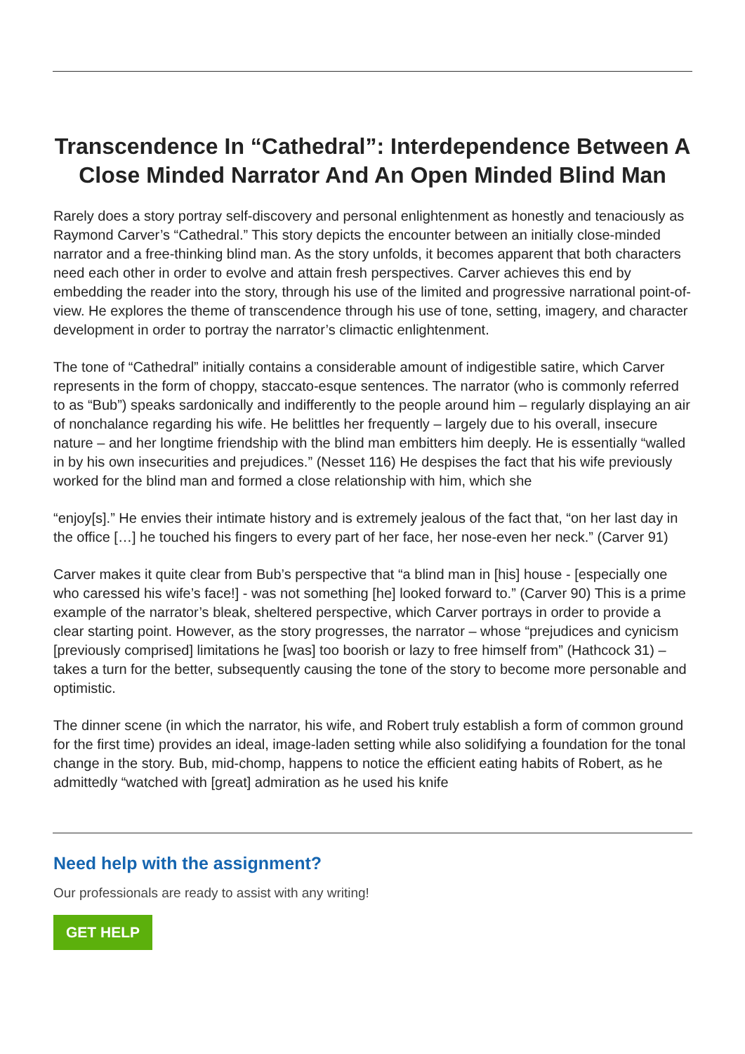Transcendence In “Cathedral”: Interdependence Between A Close Minded Narrator And An Open Minded Blind Man
Rarely does a story portray self-discovery and personal enlightenment as honestly and tenaciously as Raymond Carver’s “Cathedral.” This story depicts the encounter between an initially close-minded narrator and a free-thinking blind man. As the story unfolds, it becomes apparent that both characters need each other in order to evolve and attain fresh perspectives. Carver achieves this end by embedding the reader into the story, through his use of the limited and progressive narrational point-of-view. He explores the theme of transcendence through his use of tone, setting, imagery, and character development in order to portray the narrator’s climactic enlightenment.
The tone of “Cathedral” initially contains a considerable amount of indigestible satire, which Carver represents in the form of choppy, staccato-esque sentences. The narrator (who is commonly referred to as “Bub”) speaks sardonically and indifferently to the people around him – regularly displaying an air of nonchalance regarding his wife. He belittles her frequently – largely due to his overall, insecure nature – and her longtime friendship with the blind man embitters him deeply. He is essentially “walled in by his own insecurities and prejudices.” (Nesset 116) He despises the fact that his wife previously worked for the blind man and formed a close relationship with him, which she
“enjoy[s].” He envies their intimate history and is extremely jealous of the fact that, “on her last day in the office […] he touched his fingers to every part of her face, her nose-even her neck.” (Carver 91)
Carver makes it quite clear from Bub’s perspective that “a blind man in [his] house - [especially one who caressed his wife’s face!] - was not something [he] looked forward to.” (Carver 90) This is a prime example of the narrator’s bleak, sheltered perspective, which Carver portrays in order to provide a clear starting point. However, as the story progresses, the narrator – whose “prejudices and cynicism [previously comprised] limitations he [was] too boorish or lazy to free himself from” (Hathcock 31) – takes a turn for the better, subsequently causing the tone of the story to become more personable and optimistic.
The dinner scene (in which the narrator, his wife, and Robert truly establish a form of common ground for the first time) provides an ideal, image-laden setting while also solidifying a foundation for the tonal change in the story. Bub, mid-chomp, happens to notice the efficient eating habits of Robert, as he admittedly “watched with [great] admiration as he used his knife
Need help with the assignment?
Our professionals are ready to assist with any writing!
GET HELP